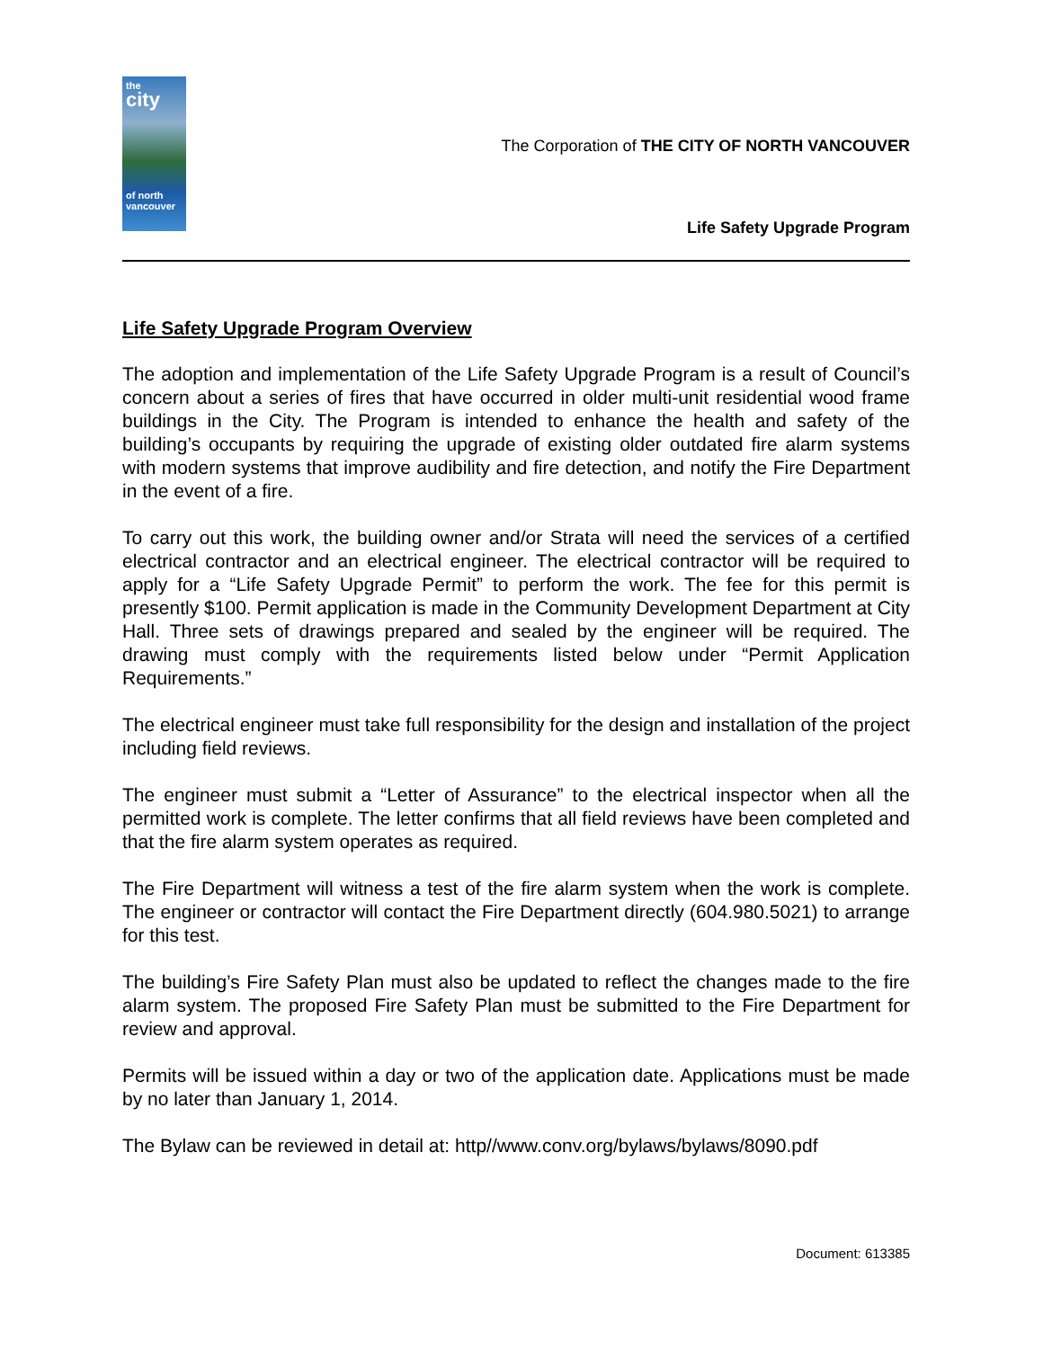the
city
of north vancouver
The Corporation of THE CITY OF NORTH VANCOUVER
Life Safety Upgrade Program
Life Safety Upgrade Program Overview
The adoption and implementation of the Life Safety Upgrade Program is a result of Council’s concern about a series of fires that have occurred in older multi-unit residential wood frame buildings in the City. The Program is intended to enhance the health and safety of the building’s occupants by requiring the upgrade of existing older outdated fire alarm systems with modern systems that improve audibility and fire detection, and notify the Fire Department in the event of a fire.
To carry out this work, the building owner and/or Strata will need the services of a certified electrical contractor and an electrical engineer. The electrical contractor will be required to apply for a “Life Safety Upgrade Permit” to perform the work. The fee for this permit is presently $100. Permit application is made in the Community Development Department at City Hall. Three sets of drawings prepared and sealed by the engineer will be required. The drawing must comply with the requirements listed below under “Permit Application Requirements.”
The electrical engineer must take full responsibility for the design and installation of the project including field reviews.
The engineer must submit a “Letter of Assurance” to the electrical inspector when all the permitted work is complete. The letter confirms that all field reviews have been completed and that the fire alarm system operates as required.
The Fire Department will witness a test of the fire alarm system when the work is complete. The engineer or contractor will contact the Fire Department directly (604.980.5021) to arrange for this test.
The building’s Fire Safety Plan must also be updated to reflect the changes made to the fire alarm system. The proposed Fire Safety Plan must be submitted to the Fire Department for review and approval.
Permits will be issued within a day or two of the application date. Applications must be made by no later than January 1, 2014.
The Bylaw can be reviewed in detail at: http//www.conv.org/bylaws/bylaws/8090.pdf
Document: 613385